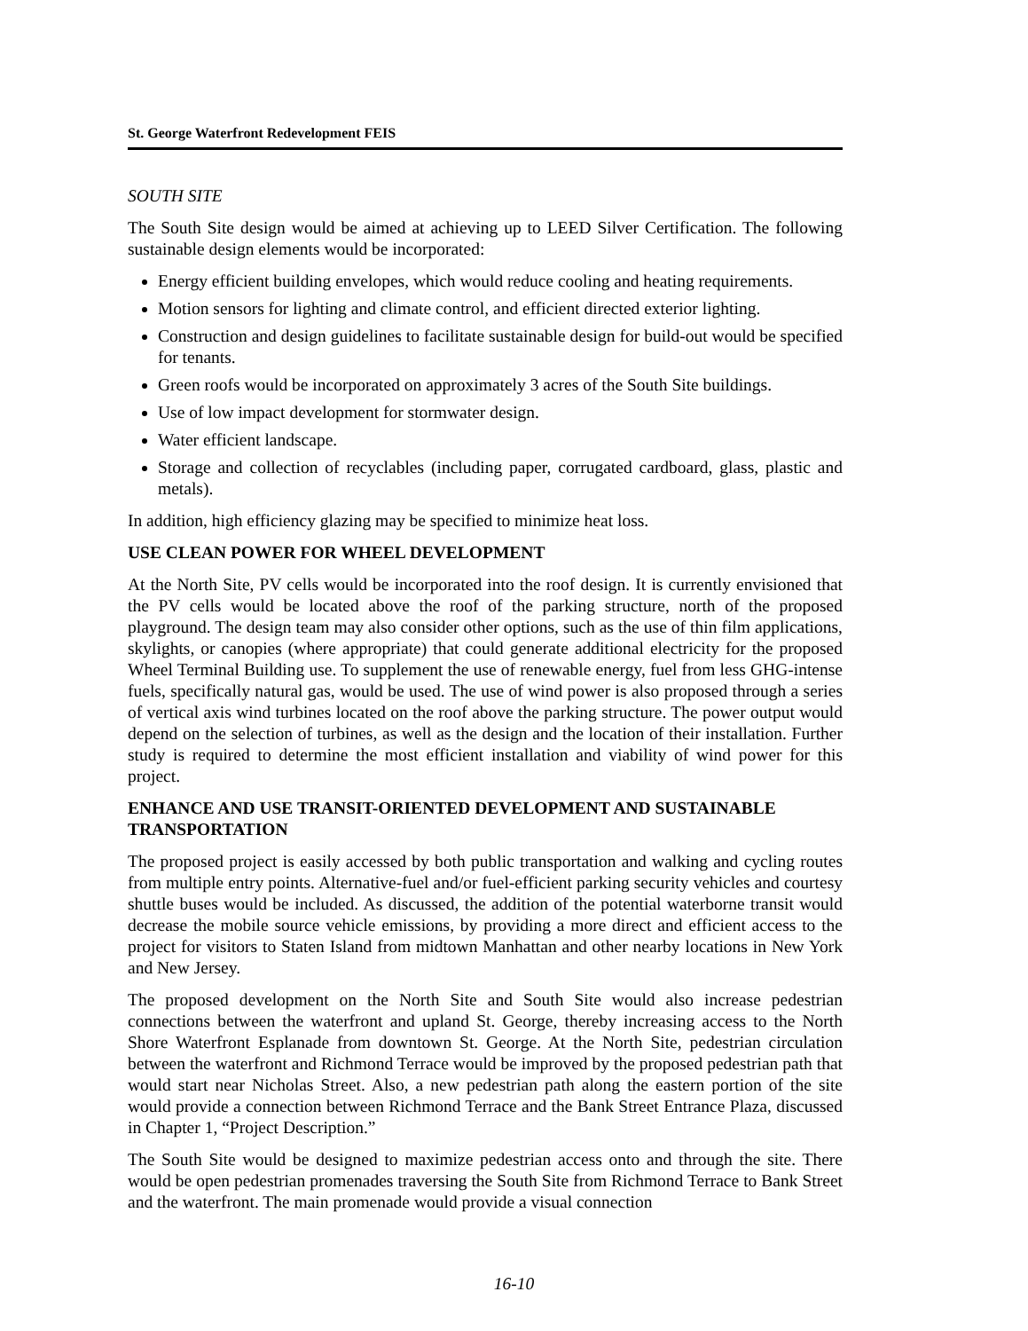St. George Waterfront Redevelopment FEIS
SOUTH SITE
The South Site design would be aimed at achieving up to LEED Silver Certification. The following sustainable design elements would be incorporated:
Energy efficient building envelopes, which would reduce cooling and heating requirements.
Motion sensors for lighting and climate control, and efficient directed exterior lighting.
Construction and design guidelines to facilitate sustainable design for build-out would be specified for tenants.
Green roofs would be incorporated on approximately 3 acres of the South Site buildings.
Use of low impact development for stormwater design.
Water efficient landscape.
Storage and collection of recyclables (including paper, corrugated cardboard, glass, plastic and metals).
In addition, high efficiency glazing may be specified to minimize heat loss.
USE CLEAN POWER FOR WHEEL DEVELOPMENT
At the North Site, PV cells would be incorporated into the roof design. It is currently envisioned that the PV cells would be located above the roof of the parking structure, north of the proposed playground. The design team may also consider other options, such as the use of thin film applications, skylights, or canopies (where appropriate) that could generate additional electricity for the proposed Wheel Terminal Building use. To supplement the use of renewable energy, fuel from less GHG-intense fuels, specifically natural gas, would be used. The use of wind power is also proposed through a series of vertical axis wind turbines located on the roof above the parking structure. The power output would depend on the selection of turbines, as well as the design and the location of their installation. Further study is required to determine the most efficient installation and viability of wind power for this project.
ENHANCE AND USE TRANSIT-ORIENTED DEVELOPMENT AND SUSTAINABLE TRANSPORTATION
The proposed project is easily accessed by both public transportation and walking and cycling routes from multiple entry points. Alternative-fuel and/or fuel-efficient parking security vehicles and courtesy shuttle buses would be included. As discussed, the addition of the potential waterborne transit would decrease the mobile source vehicle emissions, by providing a more direct and efficient access to the project for visitors to Staten Island from midtown Manhattan and other nearby locations in New York and New Jersey.
The proposed development on the North Site and South Site would also increase pedestrian connections between the waterfront and upland St. George, thereby increasing access to the North Shore Waterfront Esplanade from downtown St. George. At the North Site, pedestrian circulation between the waterfront and Richmond Terrace would be improved by the proposed pedestrian path that would start near Nicholas Street. Also, a new pedestrian path along the eastern portion of the site would provide a connection between Richmond Terrace and the Bank Street Entrance Plaza, discussed in Chapter 1, “Project Description.”
The South Site would be designed to maximize pedestrian access onto and through the site. There would be open pedestrian promenades traversing the South Site from Richmond Terrace to Bank Street and the waterfront. The main promenade would provide a visual connection
16-10